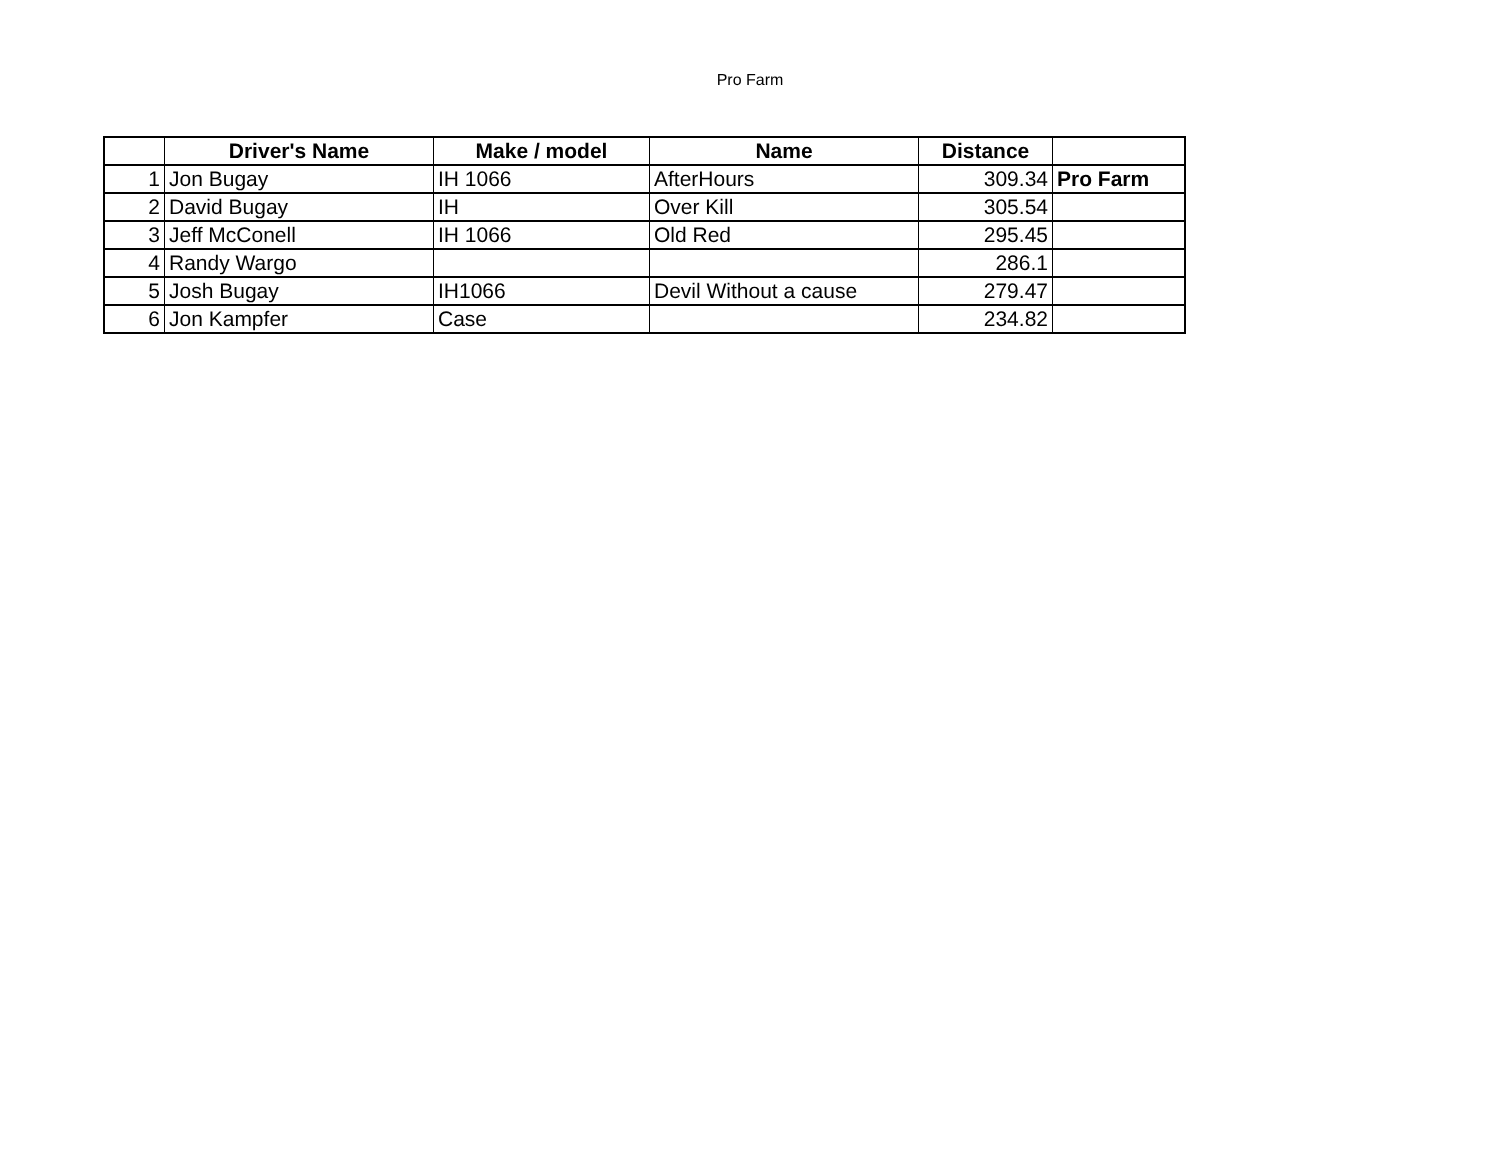Pro Farm
| | Driver's Name | Make / model | Name | Distance | |
| --- | --- | --- | --- | --- | --- |
| 1 | Jon Bugay | IH 1066 | AfterHours | 309.34 | Pro Farm |
| 2 | David Bugay | IH | Over Kill | 305.54 | |
| 3 | Jeff McConell | IH 1066 | Old Red | 295.45 | |
| 4 | Randy Wargo | | | 286.1 | |
| 5 | Josh Bugay | IH1066 | Devil Without a cause | 279.47 | |
| 6 | Jon Kampfer | Case | | 234.82 | |